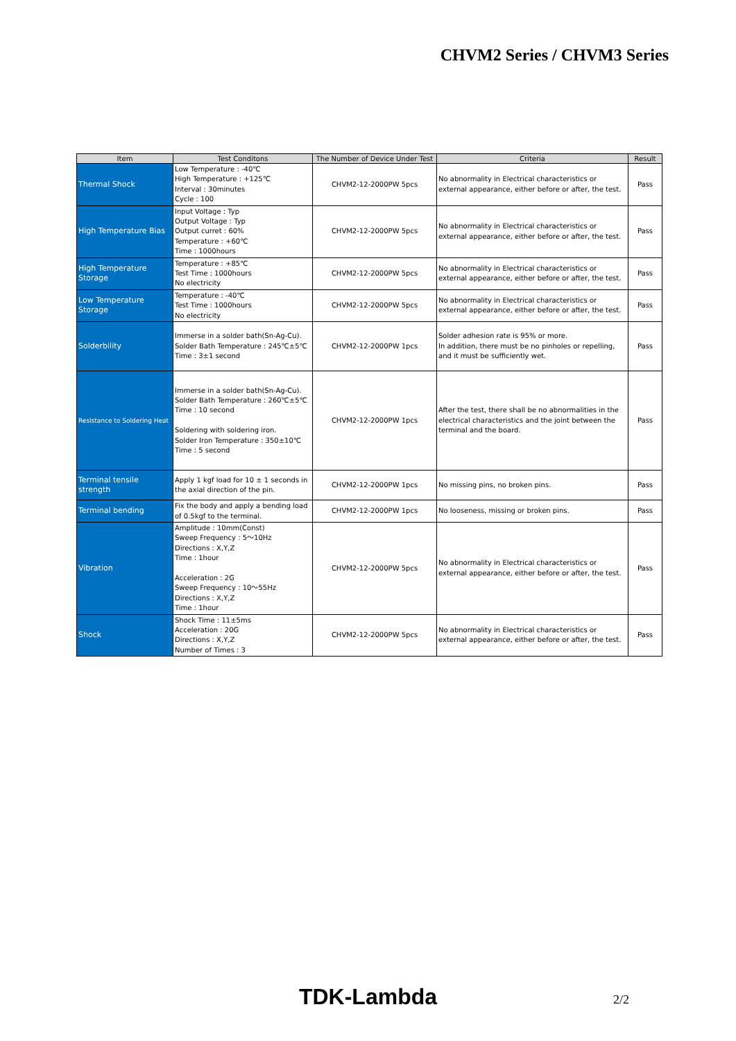CHVM2 Series / CHVM3 Series
| Item | Test Conditons | The Number of Device Under Test | Criteria | Result |
| --- | --- | --- | --- | --- |
| Thermal Shock | Low Temperature : -40℃ High Temperature : +125℃ Interval : 30minutes Cycle : 100 | CHVM2-12-2000PW 5pcs | No abnormality in Electrical characteristics or external appearance, either before or after, the test. | Pass |
| High Temperature Bias | Input Voltage : Typ Output Voltage : Typ Output curret : 60% Temperature : +60℃ Time : 1000hours | CHVM2-12-2000PW 5pcs | No abnormality in Electrical characteristics or external appearance, either before or after, the test. | Pass |
| High Temperature Storage | Temperature : +85℃ Test Time : 1000hours No electricity | CHVM2-12-2000PW 5pcs | No abnormality in Electrical characteristics or external appearance, either before or after, the test. | Pass |
| Low Temperature Storage | Temperature : -40℃ Test Time : 1000hours No electricity | CHVM2-12-2000PW 5pcs | No abnormality in Electrical characteristics or external appearance, either before or after, the test. | Pass |
| Solderbility | Immerse in a solder bath(Sn-Ag-Cu). Solder Bath Temperature : 245℃±5℃ Time : 3±1 second | CHVM2-12-2000PW 1pcs | Solder adhesion rate is 95% or more. In addition, there must be no pinholes or repelling, and it must be sufficiently wet. | Pass |
| Resistance to Soldering Heat | Immerse in a solder bath(Sn-Ag-Cu). Solder Bath Temperature : 260℃±5℃ Time : 10 second Soldering with soldering iron. Solder Iron Temperature : 350±10℃ Time : 5 second | CHVM2-12-2000PW 1pcs | After the test, there shall be no abnormalities in the electrical characteristics and the joint between the terminal and the board. | Pass |
| Terminal tensile strength | Apply 1 kgf load for 10 ± 1 seconds in the axial direction of the pin. | CHVM2-12-2000PW 1pcs | No missing pins, no broken pins. | Pass |
| Terminal bending | Fix the body and apply a bending load of 0.5kgf to the terminal. | CHVM2-12-2000PW 1pcs | No looseness, missing or broken pins. | Pass |
| Vibration | Amplitude : 10mm(Const) Sweep Frequency : 5～10Hz Directions : X,Y,Z Time : 1hour Acceleration : 2G Sweep Frequency : 10～55Hz Directions : X,Y,Z Time : 1hour | CHVM2-12-2000PW 5pcs | No abnormality in Electrical characteristics or external appearance, either before or after, the test. | Pass |
| Shock | Shock Time : 11±5ms Acceleration : 20G Directions : X,Y,Z Number of Times : 3 | CHVM2-12-2000PW 5pcs | No abnormality in Electrical characteristics or external appearance, either before or after, the test. | Pass |
TDK-Lambda
2/2